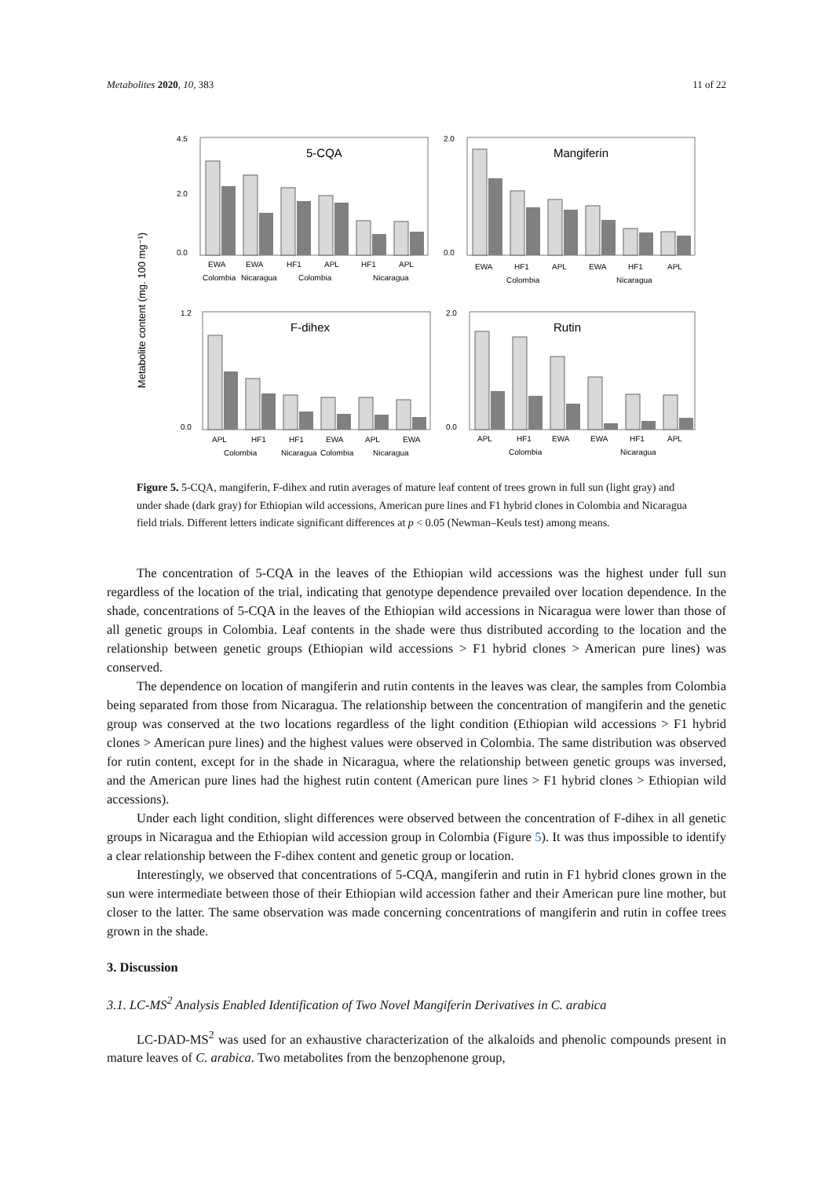Metabolites 2020, 10, 383 11 of 22
Metabolite content (mg. 100 mg⁻¹)
5-CQA
4.5
2.0
0.0
EWA
EWA
HF1
APL
HF1
APL
Colombia
Nicaragua
Colombia
Nicaragua
Mangiferin
2.0
0.0
EWA
HF1
APL
EWA
HF1
APL
Colombia
Nicaragua
F-dihex
1.2
0.0
APL
HF1
HF1
EWA
APL
EWA
Colombia
Nicaragua
Colombia
Nicaragua
Rutin
2.0
0.0
APL
HF1
EWA
EWA
HF1
APL
Colombia
Nicaragua
Figure 5. 5-CQA, mangiferin, F-dihex and rutin averages of mature leaf content of trees grown in full sun (light gray) and under shade (dark gray) for Ethiopian wild accessions, American pure lines and F1 hybrid clones in Colombia and Nicaragua field trials. Different letters indicate significant differences at p < 0.05 (Newman–Keuls test) among means.
The concentration of 5-CQA in the leaves of the Ethiopian wild accessions was the highest under full sun regardless of the location of the trial, indicating that genotype dependence prevailed over location dependence. In the shade, concentrations of 5-CQA in the leaves of the Ethiopian wild accessions in Nicaragua were lower than those of all genetic groups in Colombia. Leaf contents in the shade were thus distributed according to the location and the relationship between genetic groups (Ethiopian wild accessions > F1 hybrid clones > American pure lines) was conserved.
The dependence on location of mangiferin and rutin contents in the leaves was clear, the samples from Colombia being separated from those from Nicaragua. The relationship between the concentration of mangiferin and the genetic group was conserved at the two locations regardless of the light condition (Ethiopian wild accessions > F1 hybrid clones > American pure lines) and the highest values were observed in Colombia. The same distribution was observed for rutin content, except for in the shade in Nicaragua, where the relationship between genetic groups was inversed, and the American pure lines had the highest rutin content (American pure lines > F1 hybrid clones > Ethiopian wild accessions).
Under each light condition, slight differences were observed between the concentration of F-dihex in all genetic groups in Nicaragua and the Ethiopian wild accession group in Colombia (Figure 5). It was thus impossible to identify a clear relationship between the F-dihex content and genetic group or location.
Interestingly, we observed that concentrations of 5-CQA, mangiferin and rutin in F1 hybrid clones grown in the sun were intermediate between those of their Ethiopian wild accession father and their American pure line mother, but closer to the latter. The same observation was made concerning concentrations of mangiferin and rutin in coffee trees grown in the shade.
3. Discussion
3.1. LC-MS<sup>2</sup> Analysis Enabled Identification of Two Novel Mangiferin Derivatives in C. arabica
LC-DAD-MS<sup>2</sup> was used for an exhaustive characterization of the alkaloids and phenolic compounds present in mature leaves of C. arabica. Two metabolites from the benzophenone group,